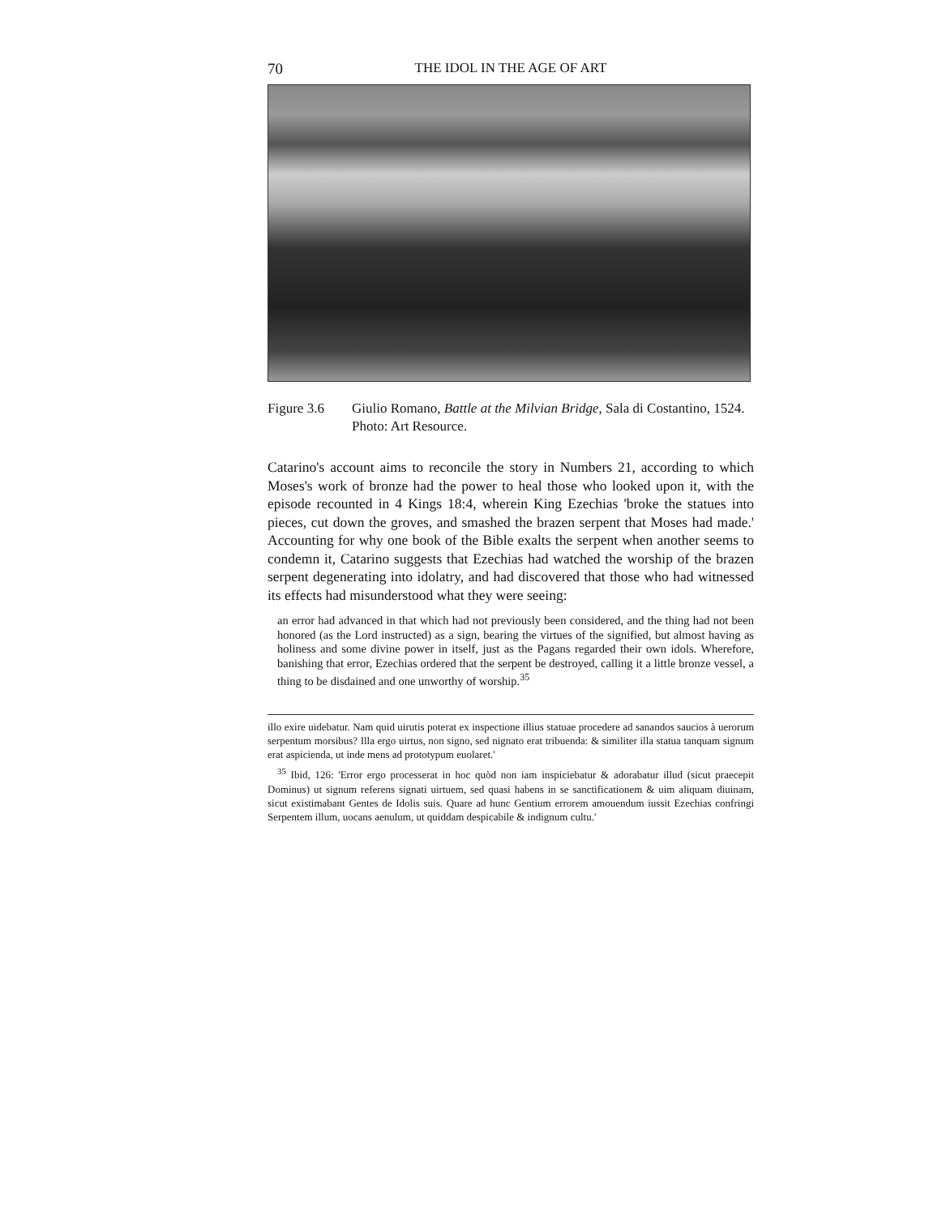70 THE IDOL IN THE AGE OF ART
Figure 3.6 Giulio Romano, Battle at the Milvian Bridge, Sala di Costantino, 1524. Photo: Art Resource.
Catarino's account aims to reconcile the story in Numbers 21, according to which Moses's work of bronze had the power to heal those who looked upon it, with the episode recounted in 4 Kings 18:4, wherein King Ezechias 'broke the statues into pieces, cut down the groves, and smashed the brazen serpent that Moses had made.' Accounting for why one book of the Bible exalts the serpent when another seems to condemn it, Catarino suggests that Ezechias had watched the worship of the brazen serpent degenerating into idolatry, and had discovered that those who had witnessed its effects had misunderstood what they were seeing:
an error had advanced in that which had not previously been considered, and the thing had not been honored (as the Lord instructed) as a sign, bearing the virtues of the signified, but almost having as holiness and some divine power in itself, just as the Pagans regarded their own idols. Wherefore, banishing that error, Ezechias ordered that the serpent be destroyed, calling it a little bronze vessel, a thing to be disdained and one unworthy of worship.<sup>35</sup>
illo exire uidebatur. Nam quid uirutis poterat ex inspectione illius statuae procedere ad sanandos saucios à uerorum serpentum morsibus? Illa ergo uirtus, non signo, sed nignato erat tribuenda: & similiter illa statua tanquam signum erat aspicienda, ut inde mens ad prototypum euolaret.'
<sup>35</sup> Ibid, 126: 'Error ergo processerat in hoc quòd non iam inspiciebatur & adorabatur illud (sicut praecepit Dominus) ut signum referens signati uirtuem, sed quasi habens in se sanctificationem & uim aliquam diuinam, sicut existimabant Gentes de Idolis suis. Quare ad hunc Gentium errorem amouendum iussit Ezechias confringi Serpentem illum, uocans aenulum, ut quiddam despicabile & indignum cultu.'